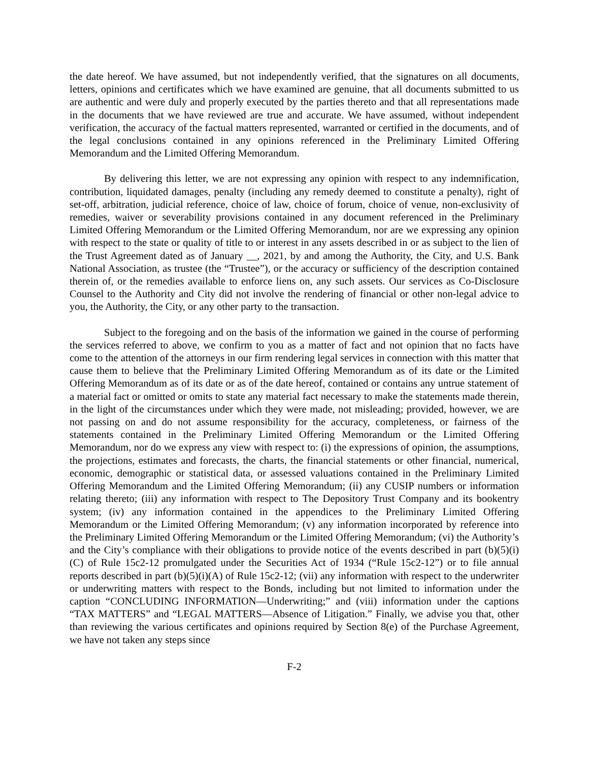the date hereof. We have assumed, but not independently verified, that the signatures on all documents, letters, opinions and certificates which we have examined are genuine, that all documents submitted to us are authentic and were duly and properly executed by the parties thereto and that all representations made in the documents that we have reviewed are true and accurate. We have assumed, without independent verification, the accuracy of the factual matters represented, warranted or certified in the documents, and of the legal conclusions contained in any opinions referenced in the Preliminary Limited Offering Memorandum and the Limited Offering Memorandum.
By delivering this letter, we are not expressing any opinion with respect to any indemnification, contribution, liquidated damages, penalty (including any remedy deemed to constitute a penalty), right of set-off, arbitration, judicial reference, choice of law, choice of forum, choice of venue, non-exclusivity of remedies, waiver or severability provisions contained in any document referenced in the Preliminary Limited Offering Memorandum or the Limited Offering Memorandum, nor are we expressing any opinion with respect to the state or quality of title to or interest in any assets described in or as subject to the lien of the Trust Agreement dated as of January __, 2021, by and among the Authority, the City, and U.S. Bank National Association, as trustee (the “Trustee”), or the accuracy or sufficiency of the description contained therein of, or the remedies available to enforce liens on, any such assets. Our services as Co-Disclosure Counsel to the Authority and City did not involve the rendering of financial or other non-legal advice to you, the Authority, the City, or any other party to the transaction.
Subject to the foregoing and on the basis of the information we gained in the course of performing the services referred to above, we confirm to you as a matter of fact and not opinion that no facts have come to the attention of the attorneys in our firm rendering legal services in connection with this matter that cause them to believe that the Preliminary Limited Offering Memorandum as of its date or the Limited Offering Memorandum as of its date or as of the date hereof, contained or contains any untrue statement of a material fact or omitted or omits to state any material fact necessary to make the statements made therein, in the light of the circumstances under which they were made, not misleading; provided, however, we are not passing on and do not assume responsibility for the accuracy, completeness, or fairness of the statements contained in the Preliminary Limited Offering Memorandum or the Limited Offering Memorandum, nor do we express any view with respect to: (i) the expressions of opinion, the assumptions, the projections, estimates and forecasts, the charts, the financial statements or other financial, numerical, economic, demographic or statistical data, or assessed valuations contained in the Preliminary Limited Offering Memorandum and the Limited Offering Memorandum; (ii) any CUSIP numbers or information relating thereto; (iii) any information with respect to The Depository Trust Company and its bookentry system; (iv) any information contained in the appendices to the Preliminary Limited Offering Memorandum or the Limited Offering Memorandum; (v) any information incorporated by reference into the Preliminary Limited Offering Memorandum or the Limited Offering Memorandum; (vi) the Authority’s and the City’s compliance with their obligations to provide notice of the events described in part (b)(5)(i)(C) of Rule 15c2-12 promulgated under the Securities Act of 1934 (“Rule 15c2-12”) or to file annual reports described in part (b)(5)(i)(A) of Rule 15c2-12; (vii) any information with respect to the underwriter or underwriting matters with respect to the Bonds, including but not limited to information under the caption “CONCLUDING INFORMATION—Underwriting;” and (viii) information under the captions “TAX MATTERS” and “LEGAL MATTERS—Absence of Litigation.” Finally, we advise you that, other than reviewing the various certificates and opinions required by Section 8(e) of the Purchase Agreement, we have not taken any steps since
F-2